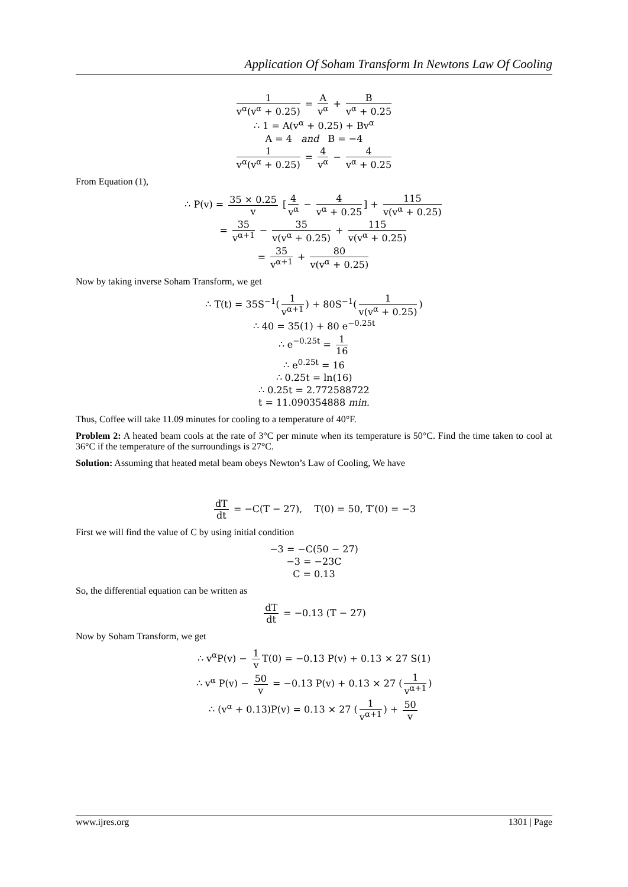Application Of Soham Transform In Newtons Law Of Cooling
1 v<sup>α</sup>(v<sup>α</sup> + 0.25) = A v<sup>α</sup> + B v<sup>α</sup> + 0.25
∴ 1 = A(v<sup>α</sup> + 0.25) + Bv<sup>α</sup>
A = 4 and B = −4
1 v<sup>α</sup>(v<sup>α</sup> + 0.25) = 4 v<sup>α</sup> − 4 v<sup>α</sup> + 0.25
From Equation (1),
∴ P(v) = 35 × 0.25 v [4 v<sup>α</sup> − 4 v<sup>α</sup> + 0.25] + 115 v(v<sup>α</sup> + 0.25)
= 35 v<sup>α+1</sup> − 35 v(v<sup>α</sup> + 0.25) + 115 v(v<sup>α</sup> + 0.25)
= 35 v<sup>α+1</sup> + 80 v(v<sup>α</sup> + 0.25)
Now by taking inverse Soham Transform, we get
∴ T(t) = 35S<sup>−1</sup>(1 v<sup>α+1</sup>) + 80S<sup>−1</sup>(1 v(v<sup>α</sup> + 0.25))
∴ 40 = 35(1) + 80 e<sup>−0.25t</sup>
∴ e<sup>−0.25t</sup> = 1 16
∴ e<sup>0.25t</sup> = 16
∴ 0.25t = ln(16)
∴ 0.25t = 2.772588722
t = 11.090354888 min.
Thus, Coffee will take 11.09 minutes for cooling to a temperature of 40°F.
Problem 2: A heated beam cools at the rate of 3°C per minute when its temperature is 50°C. Find the time taken to cool at 36°C if the temperature of the surroundings is 27°C.
Solution: Assuming that heated metal beam obeys Newton’s Law of Cooling, We have
dT dt = −C(T − 27), T(0) = 50, T′(0) = −3
First we will find the value of C by using initial condition
−3 = −C(50 − 27)
−3 = −23C
C = 0.13
So, the differential equation can be written as
dT dt = −0.13 (T − 27)
Now by Soham Transform, we get
∴ v<sup>α</sup>P(v) − 1 v T(0) = −0.13 P(v) + 0.13 × 27 S(1)
∴ v<sup>α</sup> P(v) − 50 v = −0.13 P(v) + 0.13 × 27 (1 v<sup>α+1</sup>)
∴ (v<sup>α</sup> + 0.13)P(v) = 0.13 × 27 (1 v<sup>α+1</sup>) + 50 v
www.ijres.org 1301 | Page